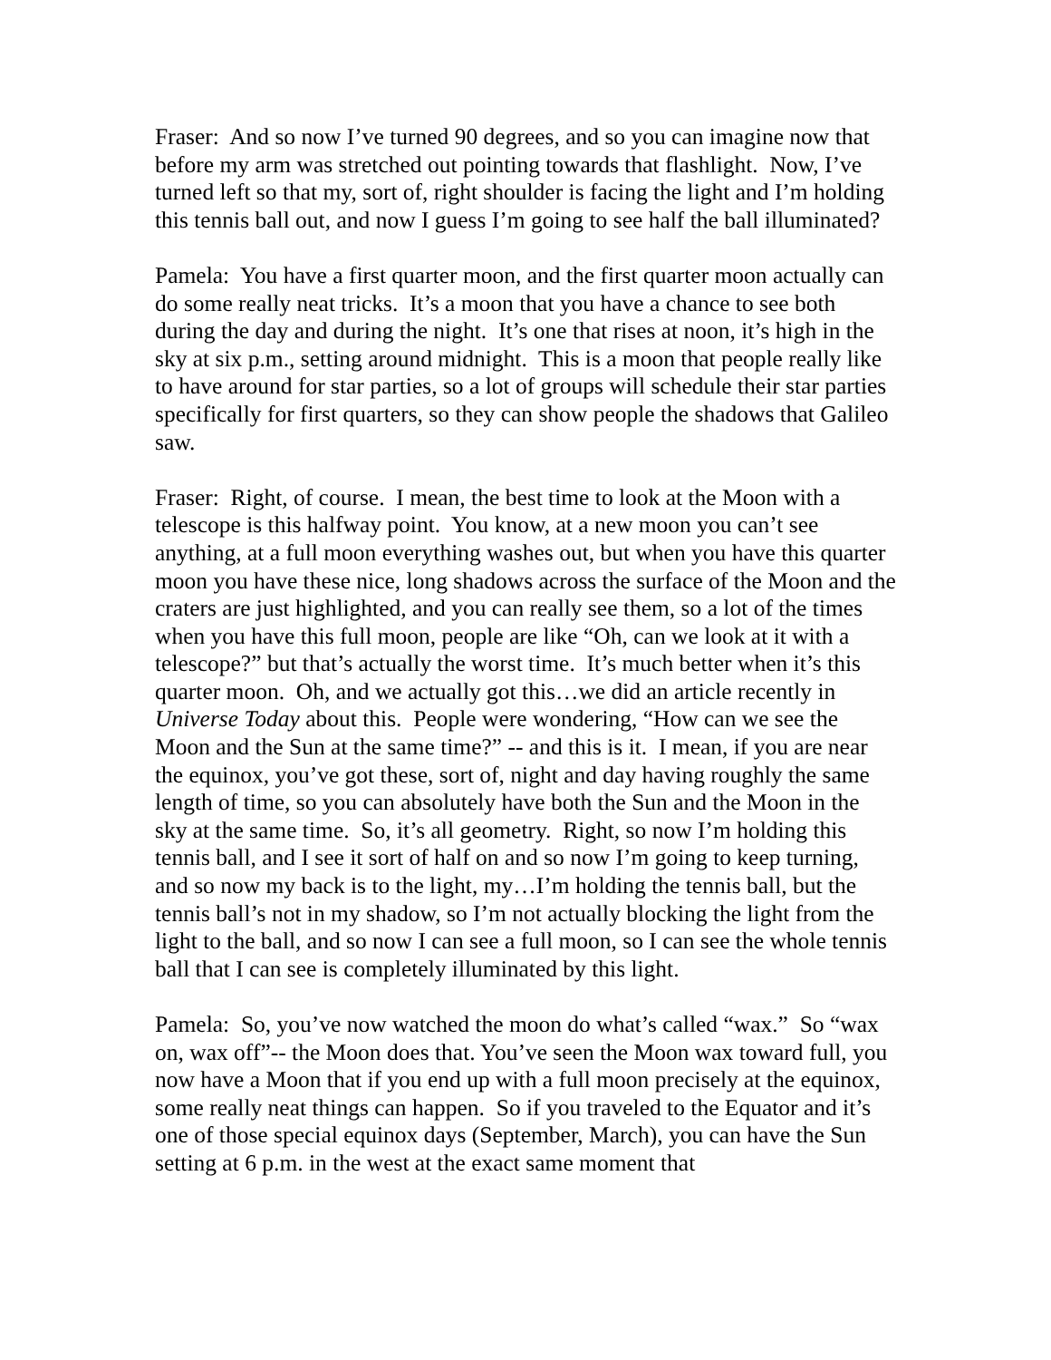Fraser: And so now I’ve turned 90 degrees, and so you can imagine now that before my arm was stretched out pointing towards that flashlight. Now, I’ve turned left so that my, sort of, right shoulder is facing the light and I’m holding this tennis ball out, and now I guess I’m going to see half the ball illuminated?
Pamela: You have a first quarter moon, and the first quarter moon actually can do some really neat tricks. It’s a moon that you have a chance to see both during the day and during the night. It’s one that rises at noon, it’s high in the sky at six p.m., setting around midnight. This is a moon that people really like to have around for star parties, so a lot of groups will schedule their star parties specifically for first quarters, so they can show people the shadows that Galileo saw.
Fraser: Right, of course. I mean, the best time to look at the Moon with a telescope is this halfway point. You know, at a new moon you can’t see anything, at a full moon everything washes out, but when you have this quarter moon you have these nice, long shadows across the surface of the Moon and the craters are just highlighted, and you can really see them, so a lot of the times when you have this full moon, people are like “Oh, can we look at it with a telescope?” but that’s actually the worst time. It’s much better when it’s this quarter moon. Oh, and we actually got this…we did an article recently in Universe Today about this. People were wondering, “How can we see the Moon and the Sun at the same time?” -- and this is it. I mean, if you are near the equinox, you’ve got these, sort of, night and day having roughly the same length of time, so you can absolutely have both the Sun and the Moon in the sky at the same time. So, it’s all geometry. Right, so now I’m holding this tennis ball, and I see it sort of half on and so now I’m going to keep turning, and so now my back is to the light, my…I’m holding the tennis ball, but the tennis ball’s not in my shadow, so I’m not actually blocking the light from the light to the ball, and so now I can see a full moon, so I can see the whole tennis ball that I can see is completely illuminated by this light.
Pamela: So, you’ve now watched the moon do what’s called “wax.” So “wax on, wax off”-- the Moon does that. You’ve seen the Moon wax toward full, you now have a Moon that if you end up with a full moon precisely at the equinox, some really neat things can happen. So if you traveled to the Equator and it’s one of those special equinox days (September, March), you can have the Sun setting at 6 p.m. in the west at the exact same moment that